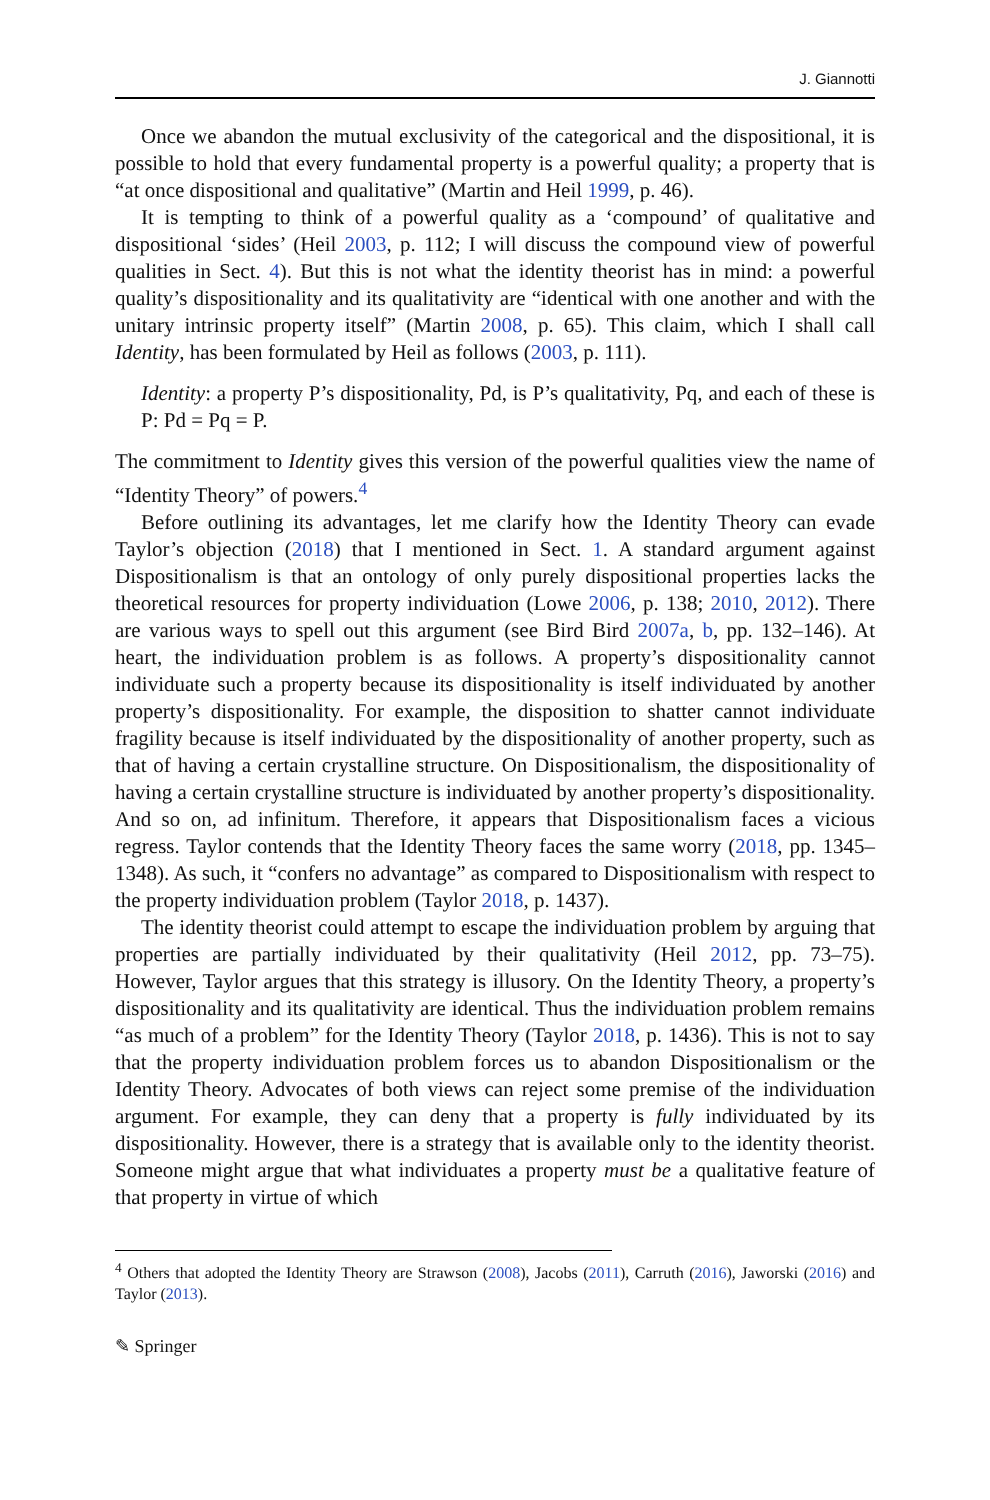J. Giannotti
Once we abandon the mutual exclusivity of the categorical and the dispositional, it is possible to hold that every fundamental property is a powerful quality; a property that is “at once dispositional and qualitative” (Martin and Heil 1999, p. 46).
It is tempting to think of a powerful quality as a ‘compound’ of qualitative and dispositional ‘sides’ (Heil 2003, p. 112; I will discuss the compound view of powerful qualities in Sect. 4). But this is not what the identity theorist has in mind: a powerful quality’s dispositionality and its qualitativity are “identical with one another and with the unitary intrinsic property itself” (Martin 2008, p. 65). This claim, which I shall call Identity, has been formulated by Heil as follows (2003, p. 111).
Identity: a property P’s dispositionality, Pd, is P’s qualitativity, Pq, and each of these is P: Pd = Pq = P.
The commitment to Identity gives this version of the powerful qualities view the name of “Identity Theory” of powers.<sup>4</sup>
Before outlining its advantages, let me clarify how the Identity Theory can evade Taylor’s objection (2018) that I mentioned in Sect. 1. A standard argument against Dispositionalism is that an ontology of only purely dispositional properties lacks the theoretical resources for property individuation (Lowe 2006, p. 138; 2010, 2012). There are various ways to spell out this argument (see Bird Bird 2007a, b, pp. 132–146). At heart, the individuation problem is as follows. A property’s dispositionality cannot individuate such a property because its dispositionality is itself individuated by another property’s dispositionality. For example, the disposition to shatter cannot individuate fragility because is itself individuated by the dispositionality of another property, such as that of having a certain crystalline structure. On Dispositionalism, the dispositionality of having a certain crystalline structure is individuated by another property’s dispositionality. And so on, ad infinitum. Therefore, it appears that Dispositionalism faces a vicious regress. Taylor contends that the Identity Theory faces the same worry (2018, pp. 1345–1348). As such, it “confers no advantage” as compared to Dispositionalism with respect to the property individuation problem (Taylor 2018, p. 1437).
The identity theorist could attempt to escape the individuation problem by arguing that properties are partially individuated by their qualitativity (Heil 2012, pp. 73–75). However, Taylor argues that this strategy is illusory. On the Identity Theory, a property’s dispositionality and its qualitativity are identical. Thus the individuation problem remains “as much of a problem” for the Identity Theory (Taylor 2018, p. 1436). This is not to say that the property individuation problem forces us to abandon Dispositionalism or the Identity Theory. Advocates of both views can reject some premise of the individuation argument. For example, they can deny that a property is fully individuated by its dispositionality. However, there is a strategy that is available only to the identity theorist. Someone might argue that what individuates a property must be a qualitative feature of that property in virtue of which
<sup>4</sup> Others that adopted the Identity Theory are Strawson (2008), Jacobs (2011), Carruth (2016), Jaworski (2016) and Taylor (2013).
✎ Springer